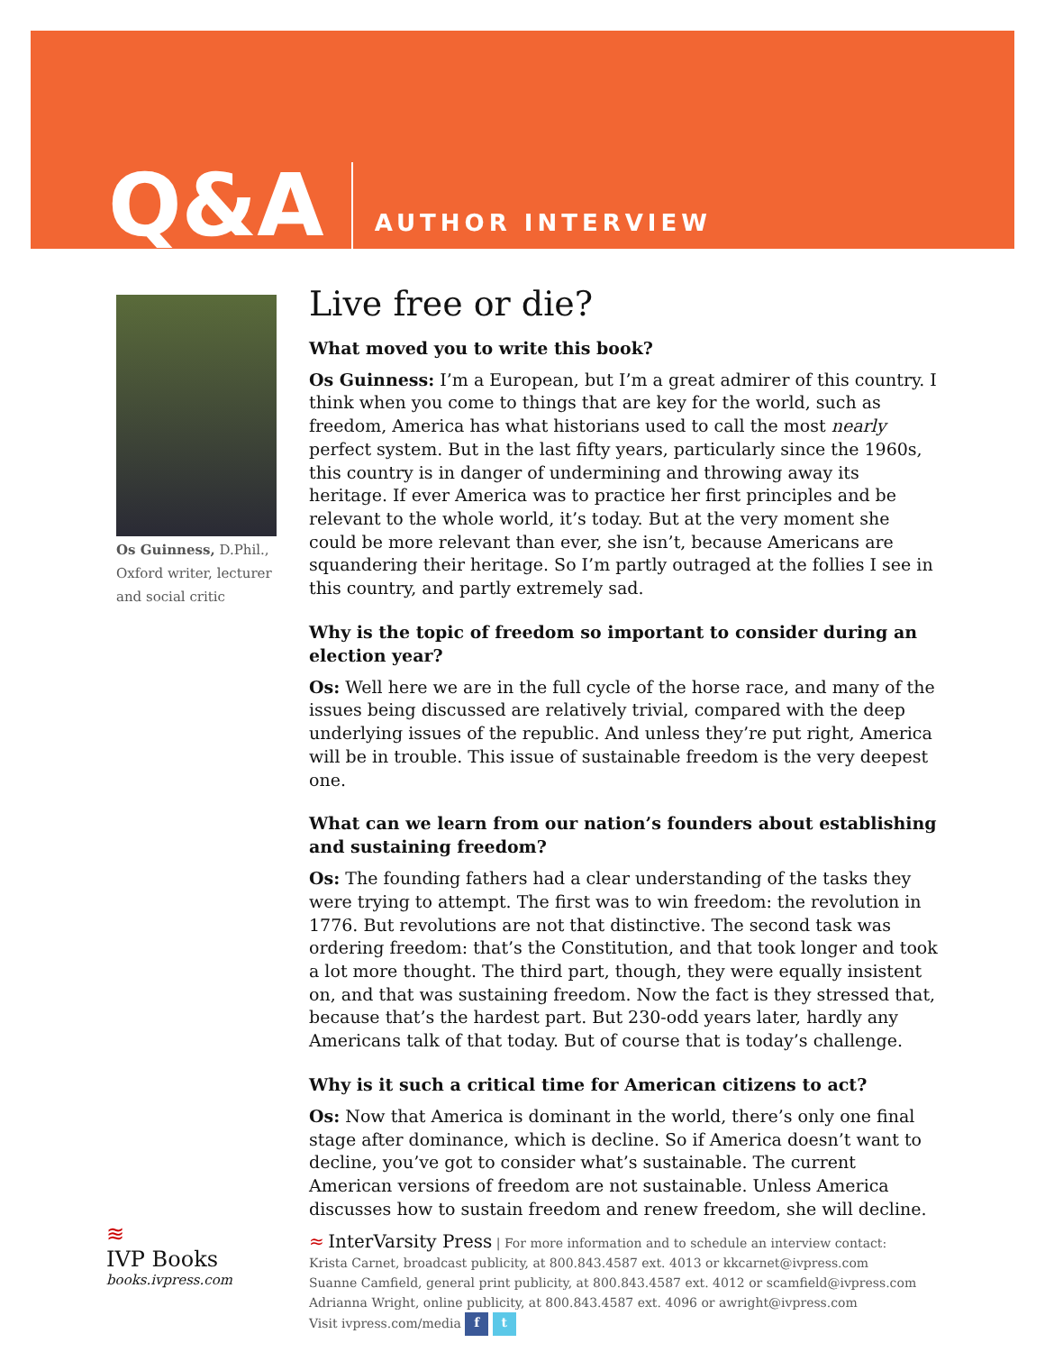Q&A
AUTHOR INTERVIEW
Os Guinness, D.Phil., Oxford writer, lecturer and social critic
Live free or die?
What moved you to write this book?
Os Guinness: I’m a European, but I’m a great admirer of this country. I think when you come to things that are key for the world, such as freedom, America has what historians used to call the most nearly perfect system. But in the last fifty years, particularly since the 1960s, this country is in danger of undermining and throwing away its heritage. If ever America was to practice her first principles and be relevant to the whole world, it’s today. But at the very moment she could be more relevant than ever, she isn’t, because Americans are squandering their heritage. So I’m partly outraged at the follies I see in this country, and partly extremely sad.
Why is the topic of freedom so important to consider during an election year?
Os: Well here we are in the full cycle of the horse race, and many of the issues being discussed are relatively trivial, compared with the deep underlying issues of the republic. And unless they’re put right, America will be in trouble. This issue of sustainable freedom is the very deepest one.
What can we learn from our nation’s founders about establishing and sustaining freedom?
Os: The founding fathers had a clear understanding of the tasks they were trying to attempt. The first was to win freedom: the revolution in 1776. But revolutions are not that distinctive. The second task was ordering freedom: that’s the Constitution, and that took longer and took a lot more thought. The third part, though, they were equally insistent on, and that was sustaining freedom. Now the fact is they stressed that, because that’s the hardest part. But 230-odd years later, hardly any Americans talk of that today. But of course that is today’s challenge.
Why is it such a critical time for American citizens to act?
Os: Now that America is dominant in the world, there’s only one final stage after dominance, which is decline. So if America doesn’t want to decline, you’ve got to consider what’s sustainable. The current American versions of freedom are not sustainable. Unless America discusses how to sustain freedom and renew freedom, she will decline.
≈ InterVarsity Press | For more information and to schedule an interview contact:
Krista Carnet, broadcast publicity, at 800.843.4587 ext. 4013 or kkcarnet@ivpress.com
Suanne Camfield, general print publicity, at 800.843.4587 ext. 4012 or scamfield@ivpress.com
Adrianna Wright, online publicity, at 800.843.4587 ext. 4096 or awright@ivpress.com
Visit ivpress.com/media f t
≋
IVP Books
books.ivpress.com